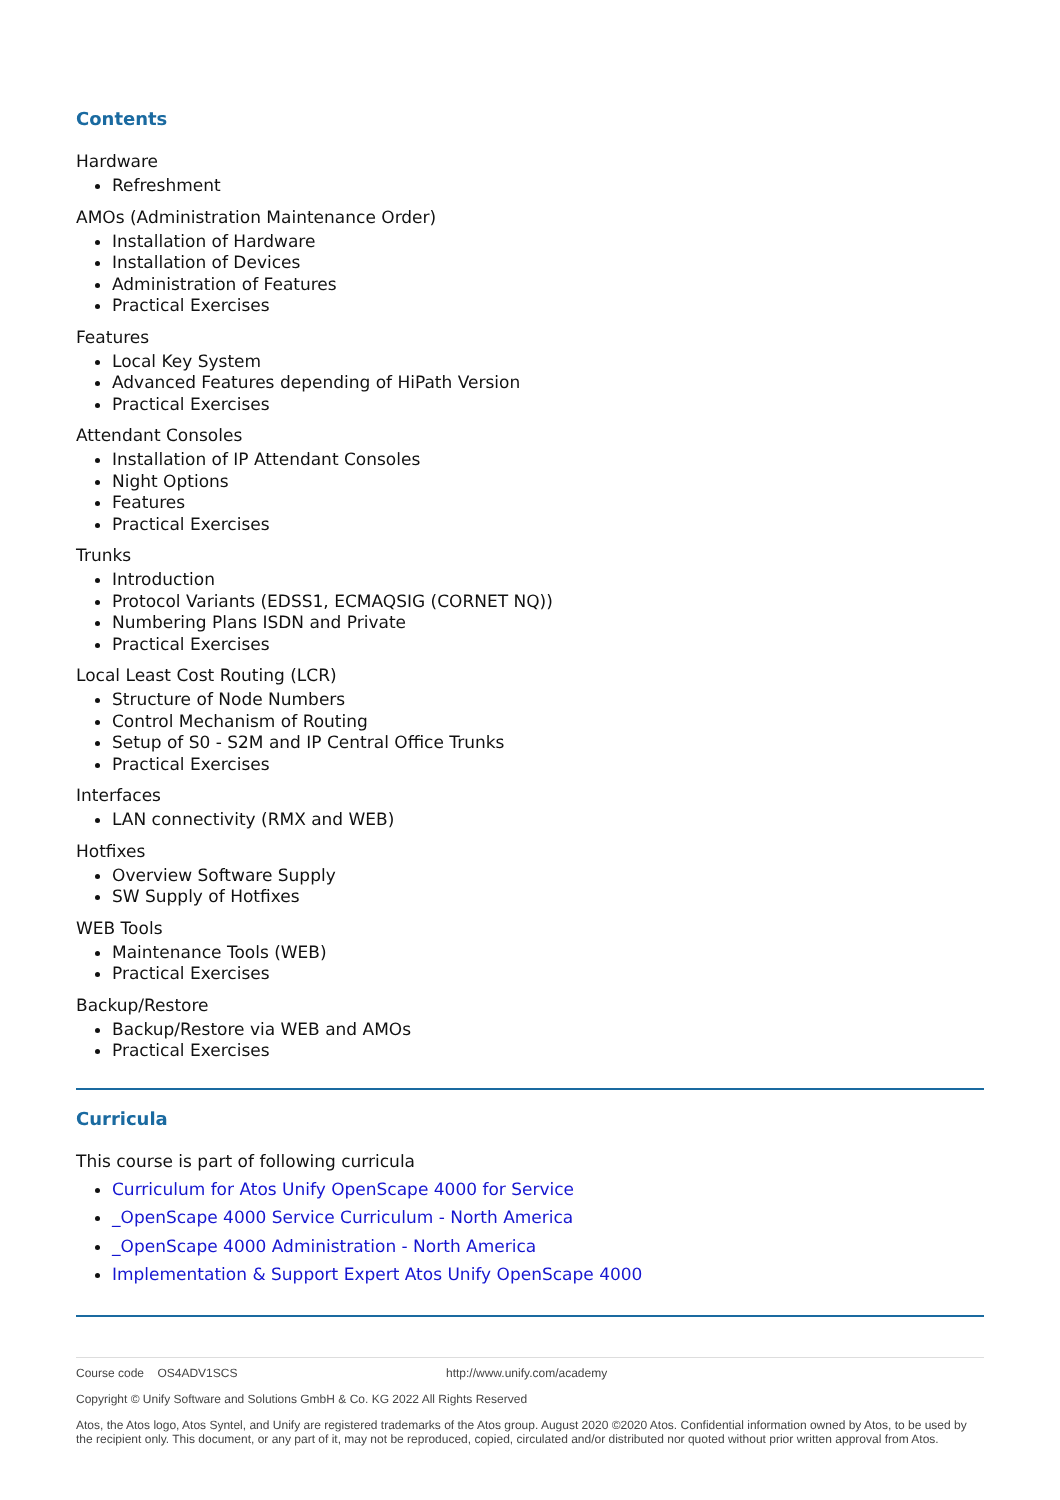Contents
Hardware
Refreshment
AMOs (Administration Maintenance Order)
Installation of Hardware
Installation of Devices
Administration of Features
Practical Exercises
Features
Local Key System
Advanced Features depending of HiPath Version
Practical Exercises
Attendant Consoles
Installation of IP Attendant Consoles
Night Options
Features
Practical Exercises
Trunks
Introduction
Protocol Variants (EDSS1, ECMAQSIG (CORNET NQ))
Numbering Plans ISDN and Private
Practical Exercises
Local Least Cost Routing (LCR)
Structure of Node Numbers
Control Mechanism of Routing
Setup of S0 - S2M and IP Central Office Trunks
Practical Exercises
Interfaces
LAN connectivity (RMX and WEB)
Hotfixes
Overview Software Supply
SW Supply of Hotfixes
WEB Tools
Maintenance Tools (WEB)
Practical Exercises
Backup/Restore
Backup/Restore via WEB and AMOs
Practical Exercises
Curricula
This course is part of following curricula
Curriculum for Atos Unify OpenScape 4000 for Service
_OpenScape 4000 Service Curriculum - North America
_OpenScape 4000 Administration - North America
Implementation & Support Expert Atos Unify OpenScape 4000
Course code OS4ADV1SCS http://www.unify.com/academy
Copyright © Unify Software and Solutions GmbH & Co. KG 2022 All Rights Reserved
Atos, the Atos logo, Atos Syntel, and Unify are registered trademarks of the Atos group. August 2020 ©2020 Atos. Confidential information owned by Atos, to be used by the recipient only. This document, or any part of it, may not be reproduced, copied, circulated and/or distributed nor quoted without prior written approval from Atos.